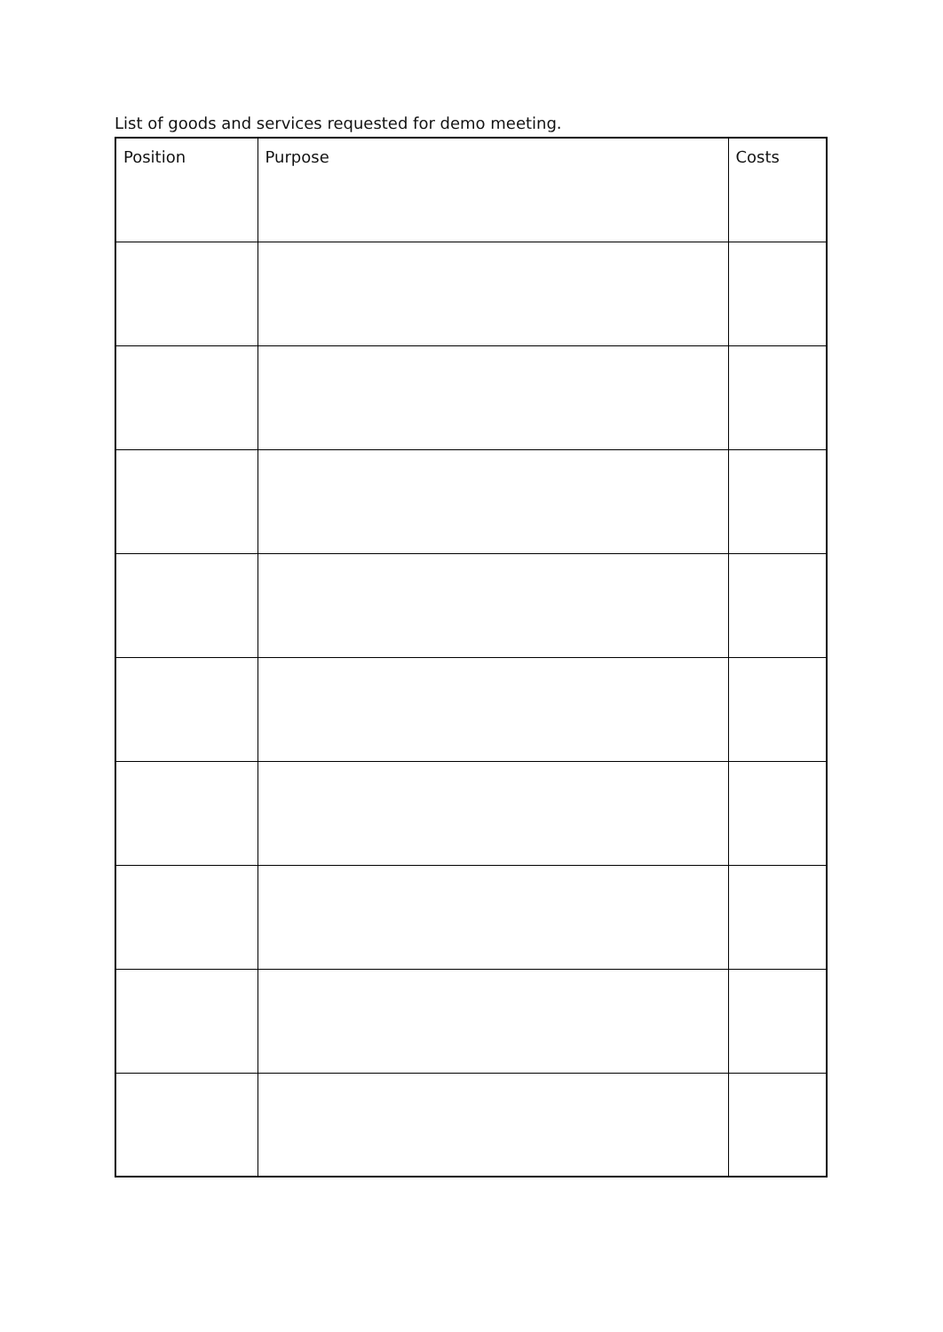List of goods and services requested for demo meeting.
| Position | Purpose | Costs |
| --- | --- | --- |